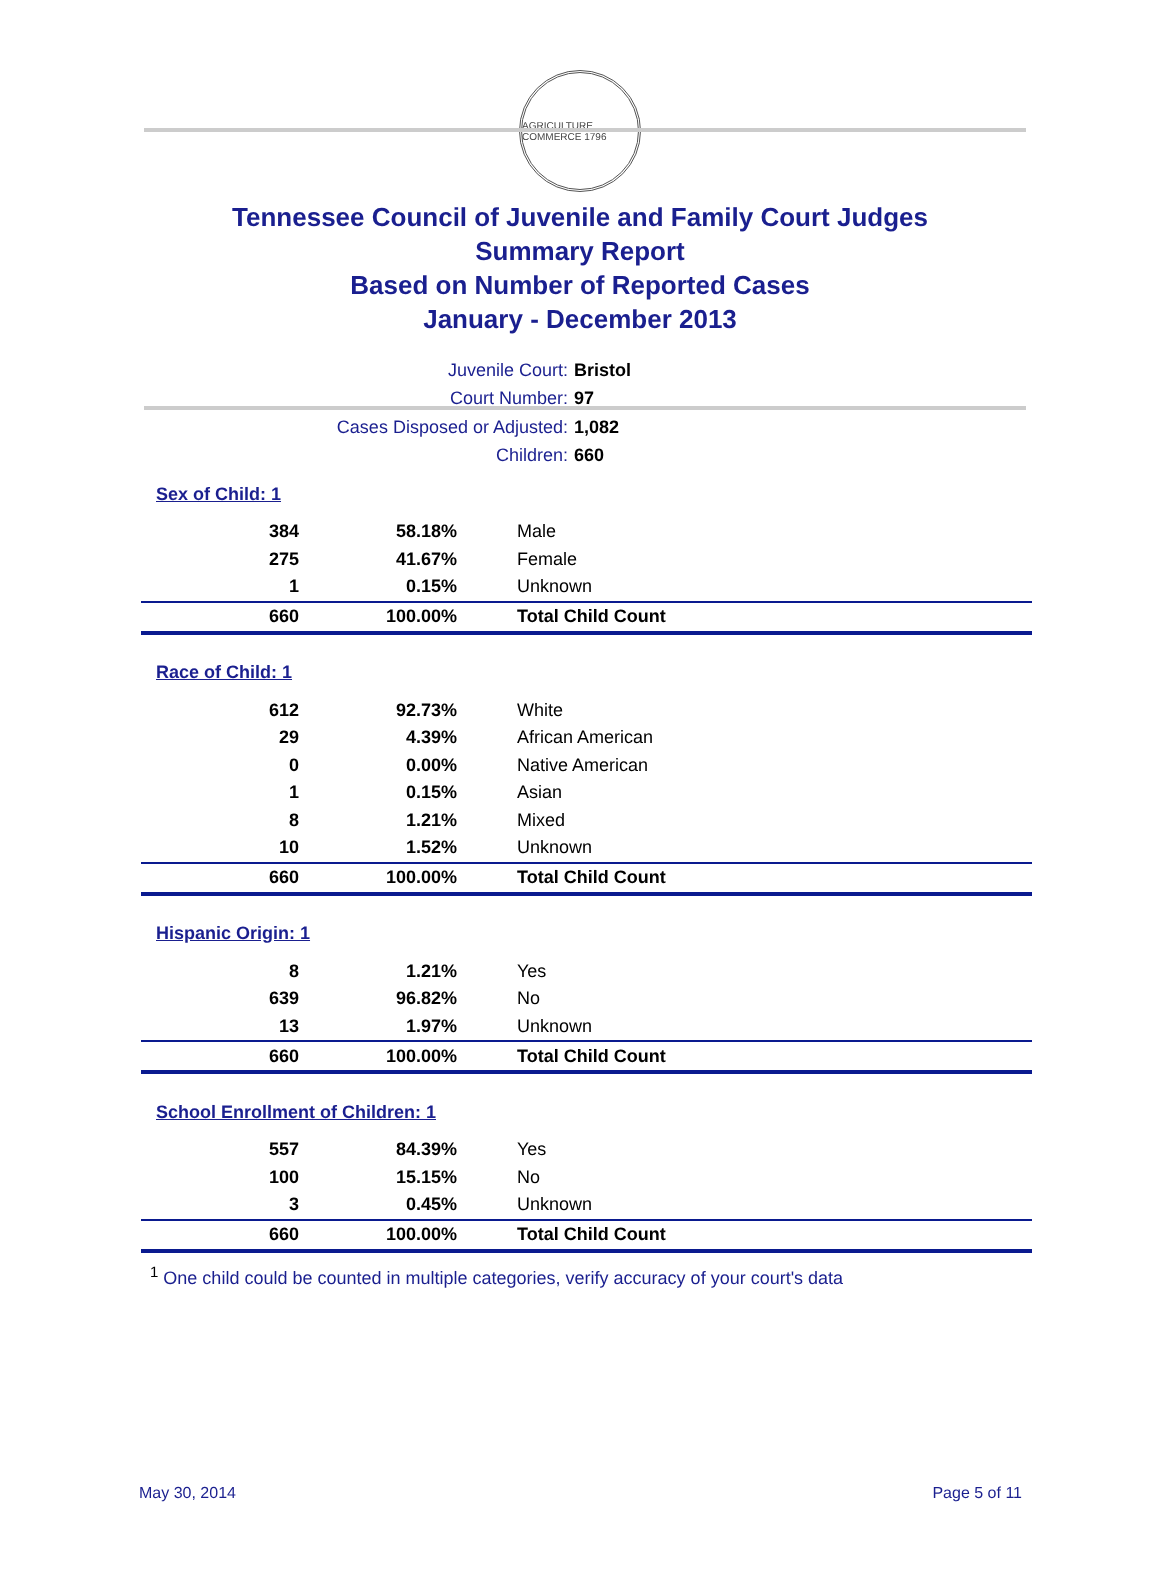AGRICULTURE COMMERCE 1796
Tennessee Council of Juvenile and Family Court Judges
Summary Report
Based on Number of Reported Cases
January - December 2013
Juvenile Court: Bristol
Court Number: 97
Cases Disposed or Adjusted: 1,082
Children: 660
| Sex of Child: 1 | | |
| 384 | 58.18% | Male |
| 275 | 41.67% | Female |
| 1 | 0.15% | Unknown |
| 660 | 100.00% | Total Child Count |
| Race of Child: 1 | | |
| 612 | 92.73% | White |
| 29 | 4.39% | African American |
| 0 | 0.00% | Native American |
| 1 | 0.15% | Asian |
| 8 | 1.21% | Mixed |
| 10 | 1.52% | Unknown |
| 660 | 100.00% | Total Child Count |
| Hispanic Origin: 1 | | |
| 8 | 1.21% | Yes |
| 639 | 96.82% | No |
| 13 | 1.97% | Unknown |
| 660 | 100.00% | Total Child Count |
| School Enrollment of Children: 1 | | |
| 557 | 84.39% | Yes |
| 100 | 15.15% | No |
| 3 | 0.45% | Unknown |
| 660 | 100.00% | Total Child Count |
<sup>1</sup> One child could be counted in multiple categories, verify accuracy of your court's data
May 30, 2014 Page 5 of 11